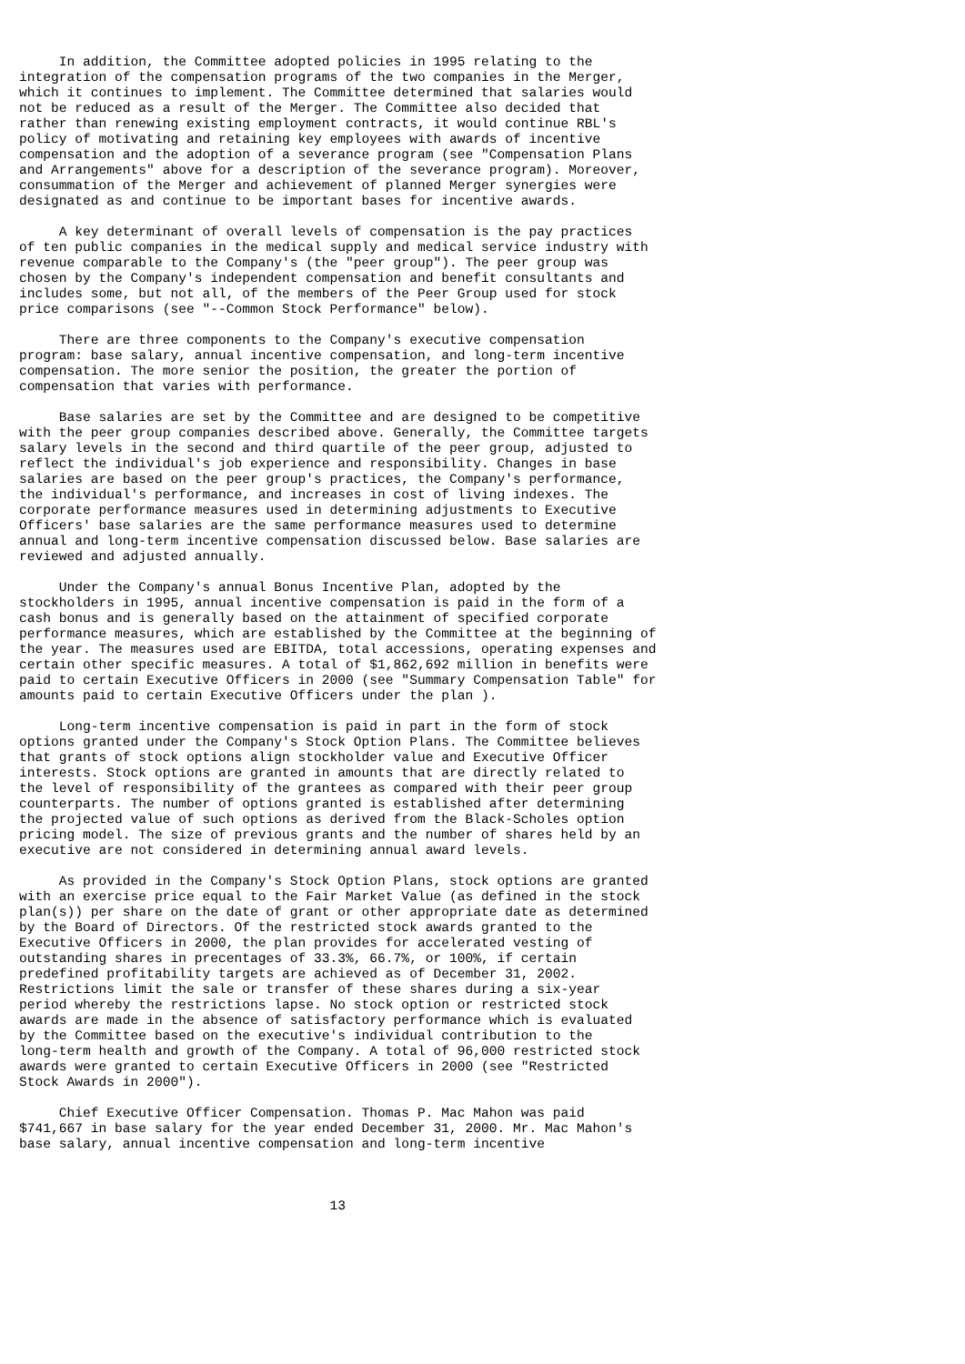In addition, the Committee adopted policies in 1995 relating to the
integration of the compensation programs of the two companies in the Merger,
which it continues to implement. The Committee determined that salaries would
not be reduced as a result of the Merger. The Committee also decided that
rather than renewing existing employment contracts, it would continue RBL's
policy of motivating and retaining key employees with awards of incentive
compensation and the adoption of a severance program (see "Compensation Plans
and Arrangements" above for a description of the severance program). Moreover,
consummation of the Merger and achievement of planned Merger synergies were
designated as and continue to be important bases for incentive awards.

     A key determinant of overall levels of compensation is the pay practices
of ten public companies in the medical supply and medical service industry with
revenue comparable to the Company's (the "peer group"). The peer group was
chosen by the Company's independent compensation and benefit consultants and
includes some, but not all, of the members of the Peer Group used for stock
price comparisons (see "--Common Stock Performance" below).

     There are three components to the Company's executive compensation
program: base salary, annual incentive compensation, and long-term incentive
compensation. The more senior the position, the greater the portion of
compensation that varies with performance.

     Base salaries are set by the Committee and are designed to be competitive
with the peer group companies described above. Generally, the Committee targets
salary levels in the second and third quartile of the peer group, adjusted to
reflect the individual's job experience and responsibility. Changes in base
salaries are based on the peer group's practices, the Company's performance,
the individual's performance, and increases in cost of living indexes. The
corporate performance measures used in determining adjustments to Executive
Officers' base salaries are the same performance measures used to determine
annual and long-term incentive compensation discussed below. Base salaries are
reviewed and adjusted annually.

     Under the Company's annual Bonus Incentive Plan, adopted by the
stockholders in 1995, annual incentive compensation is paid in the form of a
cash bonus and is generally based on the attainment of specified corporate
performance measures, which are established by the Committee at the beginning of
the year. The measures used are EBITDA, total accessions, operating expenses and
certain other specific measures. A total of $1,862,692 million in benefits were
paid to certain Executive Officers in 2000 (see "Summary Compensation Table" for
amounts paid to certain Executive Officers under the plan ).

     Long-term incentive compensation is paid in part in the form of stock
options granted under the Company's Stock Option Plans. The Committee believes
that grants of stock options align stockholder value and Executive Officer
interests. Stock options are granted in amounts that are directly related to
the level of responsibility of the grantees as compared with their peer group
counterparts. The number of options granted is established after determining
the projected value of such options as derived from the Black-Scholes option
pricing model. The size of previous grants and the number of shares held by an
executive are not considered in determining annual award levels.

     As provided in the Company's Stock Option Plans, stock options are granted
with an exercise price equal to the Fair Market Value (as defined in the stock
plan(s)) per share on the date of grant or other appropriate date as determined
by the Board of Directors. Of the restricted stock awards granted to the
Executive Officers in 2000, the plan provides for accelerated vesting of
outstanding shares in precentages of 33.3%, 66.7%, or 100%, if certain
predefined profitability targets are achieved as of December 31, 2002.
Restrictions limit the sale or transfer of these shares during a six-year
period whereby the restrictions lapse. No stock option or restricted stock
awards are made in the absence of satisfactory performance which is evaluated
by the Committee based on the executive's individual contribution to the
long-term health and growth of the Company. A total of 96,000 restricted stock
awards were granted to certain Executive Officers in 2000 (see "Restricted
Stock Awards in 2000").

     Chief Executive Officer Compensation. Thomas P. Mac Mahon was paid
$741,667 in base salary for the year ended December 31, 2000. Mr. Mac Mahon's
base salary, annual incentive compensation and long-term incentive



                                       13